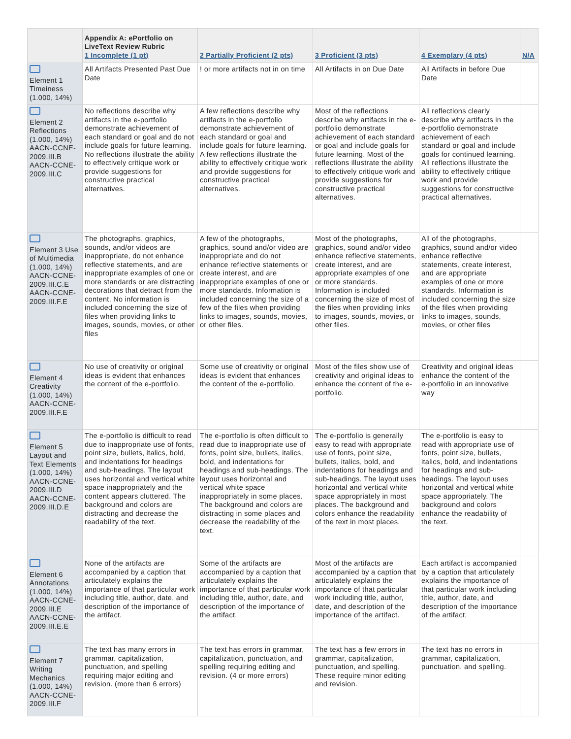| | Appendix A: ePortfolio on LiveText Review Rubric 1 Incomplete (1 pt) | 2 Partially Proficient (2 pts) | 3 Proficient (3 pts) | 4 Exemplary (4 pts) | N/A |
| --- | --- | --- | --- | --- | --- |
| Element 1 Timeiness (1.000, 14%) | All Artifacts Presented Past Due Date | ! or more artifacts not in on time | All Artifacts in on Due Date | All Artifacts in before Due Date | |
| Element 2 Reflections (1.000, 14%) AACN-CCNE-2009.III.B AACN-CCNE-2009.III.C | No reflections describe why artifacts in the e-portfolio demonstrate achievement of each standard or goal and do not include goals for future learning. No reflections illustrate the ability to effectively critique work or provide suggestions for constructive practical alternatives. | A few reflections describe why artifacts in the e-portfolio demonstrate achievement of each standard or goal and include goals for future learning. A few reflections illustrate the ability to effectively critique work and provide suggestions for constructive practical alternatives. | Most of the reflections describe why artifacts in the e-portfolio demonstrate achievement of each standard or goal and include goals for future learning. Most of the reflections illustrate the ability to effectively critique work and provide suggestions for constructive practical alternatives. | All reflections clearly describe why artifacts in the e-portfolio demonstrate achievement of each standard or goal and include goals for continued learning. All reflections illustrate the ability to effectively critique work and provide suggestions for constructive practical alternatives. | |
| Element 3 Use of Multimedia (1.000, 14%) AACN-CCNE-2009.III.C.E AACN-CCNE-2009.III.F.E | The photographs, graphics, sounds, and/or videos are inappropriate, do not enhance reflective statements, and are inappropriate examples of one or more standards or are distracting decorations that detract from the content. No information is included concerning the size of files when providing links to images, sounds, movies, or other files | A few of the photographs, graphics, sound and/or video are inappropriate and do not enhance reflective statements or create interest, and are inappropriate examples of one or more standards. Information is included concerning the size of a few of the files when providing links to images, sounds, movies, or other files. | Most of the photographs, graphics, sound and/or video enhance reflective statements, create interest, and are appropriate examples of one or more standards. Information is included concerning the size of most of the files when providing links to images, sounds, movies, or other files. | All of the photographs, graphics, sound and/or video enhance reflective statements, create interest, and are appropriate examples of one or more standards. Information is included concerning the size of the files when providing links to images, sounds, movies, or other files | |
| Element 4 Creativity (1.000, 14%) AACN-CCNE-2009.III.F.E | No use of creativity or original ideas is evident that enhances the content of the e-portfolio. | Some use of creativity or original ideas is evident that enhances the content of the e-portfolio. | Most of the files show use of creativity and original ideas to enhance the content of the e-portfolio. | Creativity and original ideas enhance the content of the e-portfolio in an innovative way | |
| Element 5 Layout and Text Elements (1.000, 14%) AACN-CCNE-2009.III.D AACN-CCNE-2009.III.D.E | The e-portfolio is difficult to read due to inappropriate use of fonts, point size, bullets, italics, bold, and indentations for headings and sub-headings. The layout uses horizontal and vertical white space inappropriately and the content appears cluttered. The background and colors are distracting and decrease the readability of the text. | The e-portfolio is often difficult to read due to inappropriate use of fonts, point size, bullets, italics, bold, and indentations for headings and sub-headings. The layout uses horizontal and vertical white space inappropriately in some places. The background and colors are distracting in some places and decrease the readability of the text. | The e-portfolio is generally easy to read with appropriate use of fonts, point size, bullets, italics, bold, and indentations for headings and sub-headings. The layout uses horizontal and vertical white space appropriately in most places. The background and colors enhance the readability of the text in most places. | The e-portfolio is easy to read with appropriate use of fonts, point size, bullets, italics, bold, and indentations for headings and sub-headings. The layout uses horizontal and vertical white space appropriately. The background and colors enhance the readability of the text. | |
| Element 6 Annotations (1.000, 14%) AACN-CCNE-2009.III.E AACN-CCNE-2009.III.E.E | None of the artifacts are accompanied by a caption that articulately explains the importance of that particular work including title, author, date, and description of the importance of the artifact. | Some of the artifacts are accompanied by a caption that articulately explains the importance of that particular work including title, author, date, and description of the importance of the artifact. | Most of the artifacts are accompanied by a caption that articulately explains the importance of that particular work including title, author, date, and description of the importance of the artifact. | Each artifact is accompanied by a caption that articulately explains the importance of that particular work including title, author, date, and description of the importance of the artifact. | |
| Element 7 Writing Mechanics (1.000, 14%) AACN-CCNE-2009.III.F | The text has many errors in grammar, capitalization, punctuation, and spelling requiring major editing and revision. (more than 6 errors) | The text has errors in grammar, capitalization, punctuation, and spelling requiring editing and revision. (4 or more errors) | The text has a few errors in grammar, capitalization, punctuation, and spelling. These require minor editing and revision. | The text has no errors in grammar, capitalization, punctuation, and spelling. | |